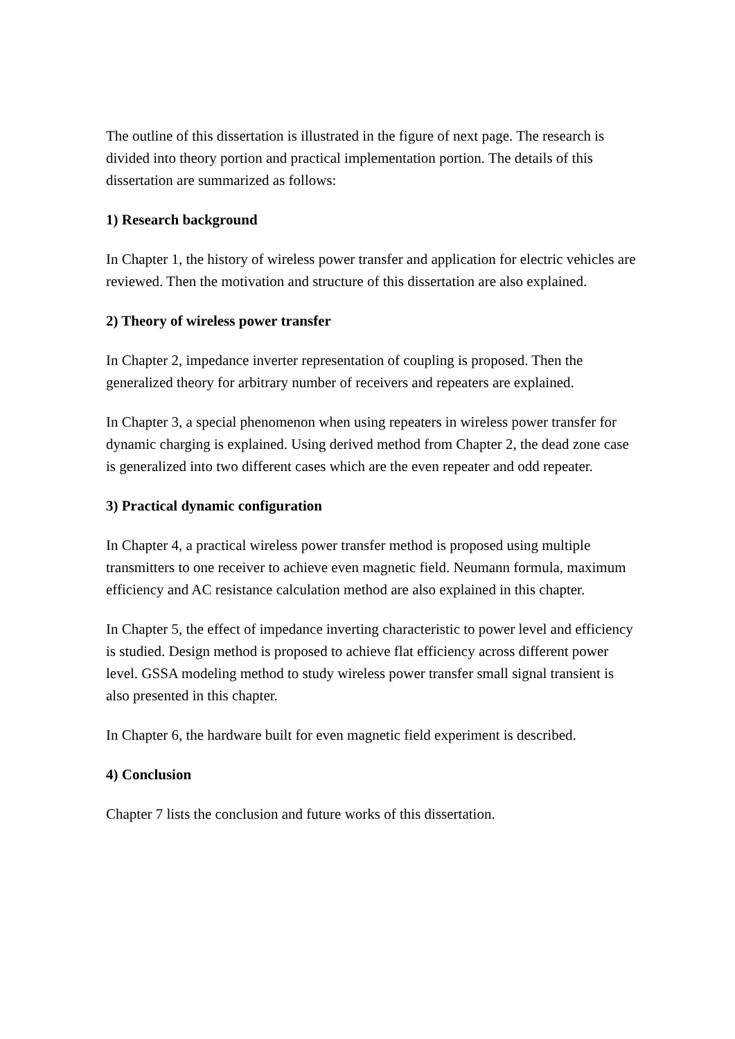The outline of this dissertation is illustrated in the figure of next page. The research is divided into theory portion and practical implementation portion. The details of this dissertation are summarized as follows:
1) Research background
In Chapter 1, the history of wireless power transfer and application for electric vehicles are reviewed. Then the motivation and structure of this dissertation are also explained.
2) Theory of wireless power transfer
In Chapter 2, impedance inverter representation of coupling is proposed. Then the generalized theory for arbitrary number of receivers and repeaters are explained.
In Chapter 3, a special phenomenon when using repeaters in wireless power transfer for dynamic charging is explained. Using derived method from Chapter 2, the dead zone case is generalized into two different cases which are the even repeater and odd repeater.
3) Practical dynamic configuration
In Chapter 4, a practical wireless power transfer method is proposed using multiple transmitters to one receiver to achieve even magnetic field. Neumann formula, maximum efficiency and AC resistance calculation method are also explained in this chapter.
In Chapter 5, the effect of impedance inverting characteristic to power level and efficiency is studied. Design method is proposed to achieve flat efficiency across different power level. GSSA modeling method to study wireless power transfer small signal transient is also presented in this chapter.
In Chapter 6, the hardware built for even magnetic field experiment is described.
4) Conclusion
Chapter 7 lists the conclusion and future works of this dissertation.